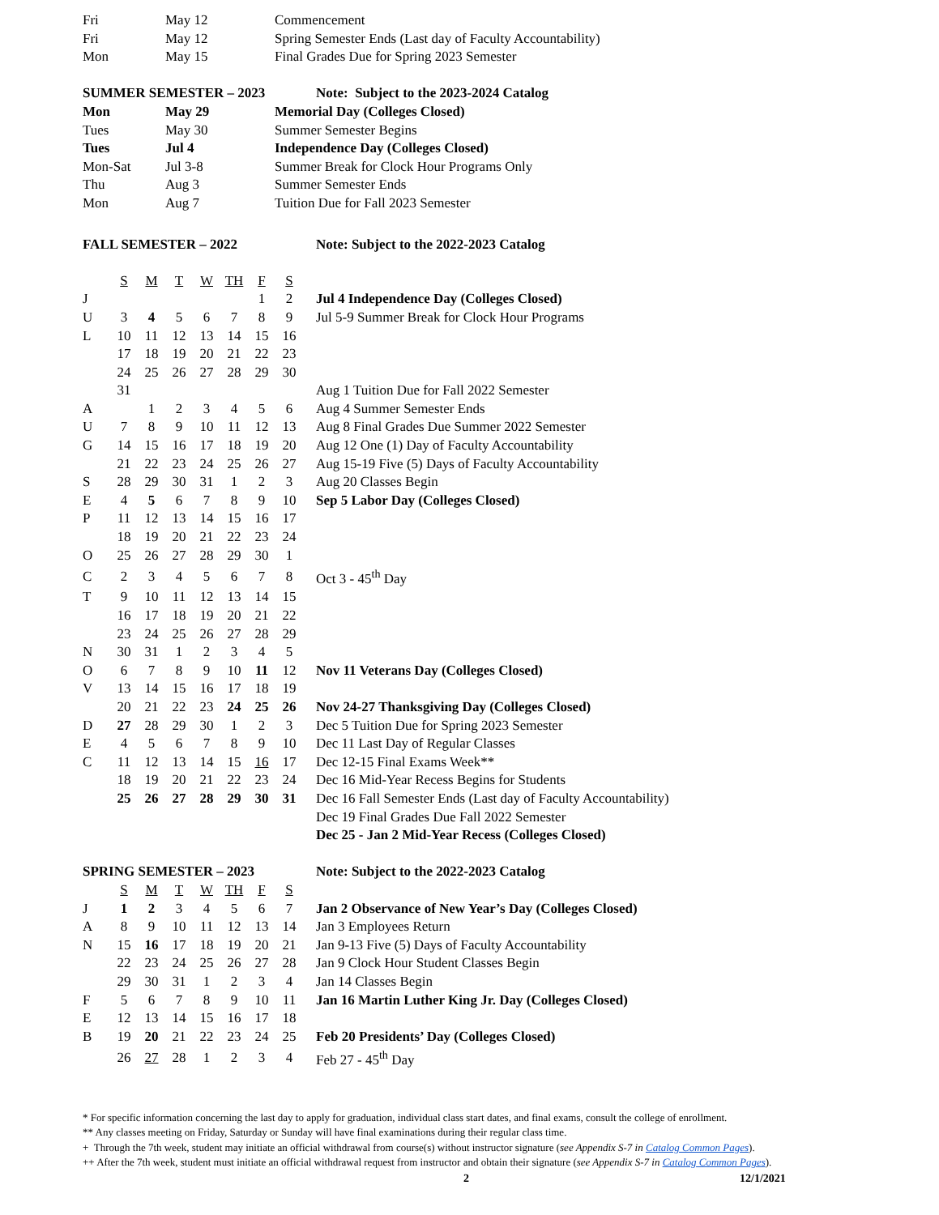| Fri | May 12 | Commencement |
| Fri | May 12 | Spring Semester Ends (Last day of Faculty Accountability) |
| Mon | May 15 | Final Grades Due for Spring 2023 Semester |
| SUMMER SEMESTER – 2023 | | Note: Subject to the 2023-2024 Catalog |
| Mon | May 29 | Memorial Day (Colleges Closed) |
| Tues | May 30 | Summer Semester Begins |
| Tues | Jul 4 | Independence Day (Colleges Closed) |
| Mon-Sat | Jul 3-8 | Summer Break for Clock Hour Programs Only |
| Thu | Aug 3 | Summer Semester Ends |
| Mon | Aug 7 | Tuition Due for Fall 2023 Semester |
| FALL SEMESTER – 2022 | | | | | | | | Note: Subject to the 2022-2023 Catalog |
| | S | M | T | W | TH | F | S | |
| J | | | | | | 1 | 2 | Jul 4 Independence Day (Colleges Closed) |
| U | 3 | 4 | 5 | 6 | 7 | 8 | 9 | Jul 5-9 Summer Break for Clock Hour Programs |
| L | 10 | 11 | 12 | 13 | 14 | 15 | 16 | |
| | 17 | 18 | 19 | 20 | 21 | 22 | 23 | |
| | 24 | 25 | 26 | 27 | 28 | 29 | 30 | |
| | 31 | | | | | | | Aug 1 Tuition Due for Fall 2022 Semester |
| A | | 1 | 2 | 3 | 4 | 5 | 6 | Aug 4 Summer Semester Ends |
| U | 7 | 8 | 9 | 10 | 11 | 12 | 13 | Aug 8 Final Grades Due Summer 2022 Semester |
| G | 14 | 15 | 16 | 17 | 18 | 19 | 20 | Aug 12 One (1) Day of Faculty Accountability |
| | 21 | 22 | 23 | 24 | 25 | 26 | 27 | Aug 15-19 Five (5) Days of Faculty Accountability |
| S | 28 | 29 | 30 | 31 | 1 | 2 | 3 | Aug 20 Classes Begin |
| E | 4 | 5 | 6 | 7 | 8 | 9 | 10 | Sep 5 Labor Day (Colleges Closed) |
| P | 11 | 12 | 13 | 14 | 15 | 16 | 17 | |
| | 18 | 19 | 20 | 21 | 22 | 23 | 24 | |
| O | 25 | 26 | 27 | 28 | 29 | 30 | 1 | |
| C | 2 | 3 | 4 | 5 | 6 | 7 | 8 | Oct 3 - 45<sup>th</sup> Day |
| T | 9 | 10 | 11 | 12 | 13 | 14 | 15 | |
| | 16 | 17 | 18 | 19 | 20 | 21 | 22 | |
| | 23 | 24 | 25 | 26 | 27 | 28 | 29 | |
| N | 30 | 31 | 1 | 2 | 3 | 4 | 5 | |
| O | 6 | 7 | 8 | 9 | 10 | 11 | 12 | Nov 11 Veterans Day (Colleges Closed) |
| V | 13 | 14 | 15 | 16 | 17 | 18 | 19 | |
| | 20 | 21 | 22 | 23 | 24 | 25 | 26 | Nov 24-27 Thanksgiving Day (Colleges Closed) |
| D | 27 | 28 | 29 | 30 | 1 | 2 | 3 | Dec 5 Tuition Due for Spring 2023 Semester |
| E | 4 | 5 | 6 | 7 | 8 | 9 | 10 | Dec 11 Last Day of Regular Classes |
| C | 11 | 12 | 13 | 14 | 15 | 16 | 17 | Dec 12-15 Final Exams Week** |
| | 18 | 19 | 20 | 21 | 22 | 23 | 24 | Dec 16 Mid-Year Recess Begins for Students |
| | 25 | 26 | 27 | 28 | 29 | 30 | 31 | Dec 16 Fall Semester Ends (Last day of Faculty Accountability) |
| | | | | | | | | Dec 19 Final Grades Due Fall 2022 Semester |
| | | | | | | | | Dec 25 - Jan 2 Mid-Year Recess (Colleges Closed) |
| SPRING SEMESTER – 2023 | | | | | | | | Note: Subject to the 2022-2023 Catalog |
| | S | M | T | W | TH | F | S | |
| J | 1 | 2 | 3 | 4 | 5 | 6 | 7 | Jan 2 Observance of New Year’s Day (Colleges Closed) |
| A | 8 | 9 | 10 | 11 | 12 | 13 | 14 | Jan 3 Employees Return |
| N | 15 | 16 | 17 | 18 | 19 | 20 | 21 | Jan 9-13 Five (5) Days of Faculty Accountability |
| | 22 | 23 | 24 | 25 | 26 | 27 | 28 | Jan 9 Clock Hour Student Classes Begin |
| | 29 | 30 | 31 | 1 | 2 | 3 | 4 | Jan 14 Classes Begin |
| F | 5 | 6 | 7 | 8 | 9 | 10 | 11 | Jan 16 Martin Luther King Jr. Day (Colleges Closed) |
| E | 12 | 13 | 14 | 15 | 16 | 17 | 18 | |
| B | 19 | 20 | 21 | 22 | 23 | 24 | 25 | Feb 20 Presidents’ Day (Colleges Closed) |
| | 26 | 27 | 28 | 1 | 2 | 3 | 4 | Feb 27 - 45<sup>th</sup> Day |
* For specific information concerning the last day to apply for graduation, individual class start dates, and final exams, consult the college of enrollment.
** Any classes meeting on Friday, Saturday or Sunday will have final examinations during their regular class time.
+ Through the 7th week, student may initiate an official withdrawal from course(s) without instructor signature (see Appendix S-7 in Catalog Common Pages).
++ After the 7th week, student must initiate an official withdrawal request from instructor and obtain their signature (see Appendix S-7 in Catalog Common Pages).
2 12/1/2021